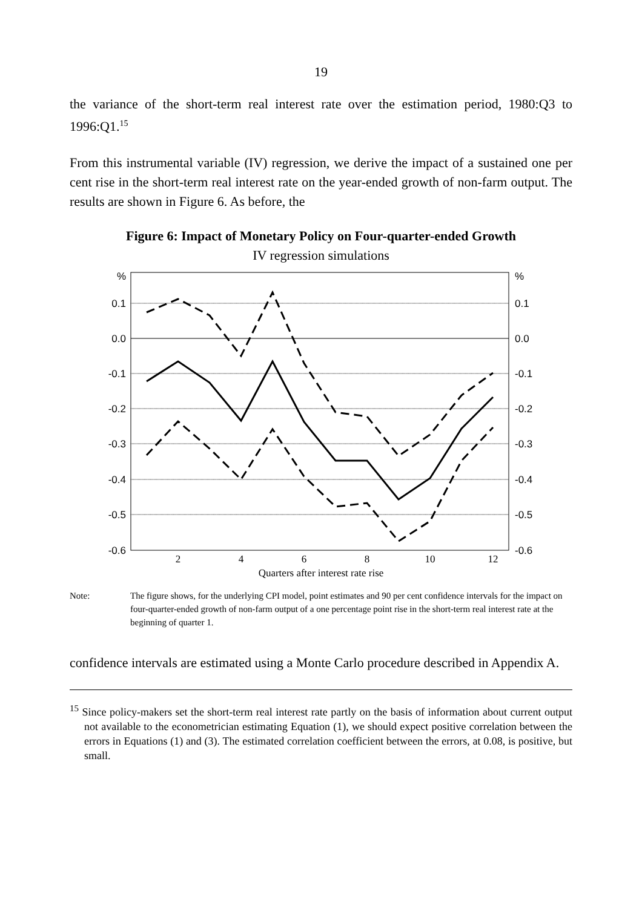19
the variance of the short-term real interest rate over the estimation period, 1980:Q3 to 1996:Q1.<sup>15</sup>
From this instrumental variable (IV) regression, we derive the impact of a sustained one per cent rise in the short-term real interest rate on the year-ended growth of non-farm output. The results are shown in Figure 6. As before, the
Figure 6: Impact of Monetary Policy on Four-quarter-ended Growth
IV regression simulations
%
0.1
0.0
-0.1
-0.2
-0.3
-0.4
-0.5
-0.6
%
0.1
0.0
-0.1
-0.2
-0.3
-0.4
-0.5
-0.6
2
4
6
8
10
12
Quarters after interest rate rise
Note: The figure shows, for the underlying CPI model, point estimates and 90 per cent confidence intervals for the impact on four-quarter-ended growth of non-farm output of a one percentage point rise in the short-term real interest rate at the beginning of quarter 1.
confidence intervals are estimated using a Monte Carlo procedure described in Appendix A.
<sup>15</sup> Since policy-makers set the short-term real interest rate partly on the basis of information about current output not available to the econometrician estimating Equation (1), we should expect positive correlation between the errors in Equations (1) and (3). The estimated correlation coefficient between the errors, at 0.08, is positive, but small.